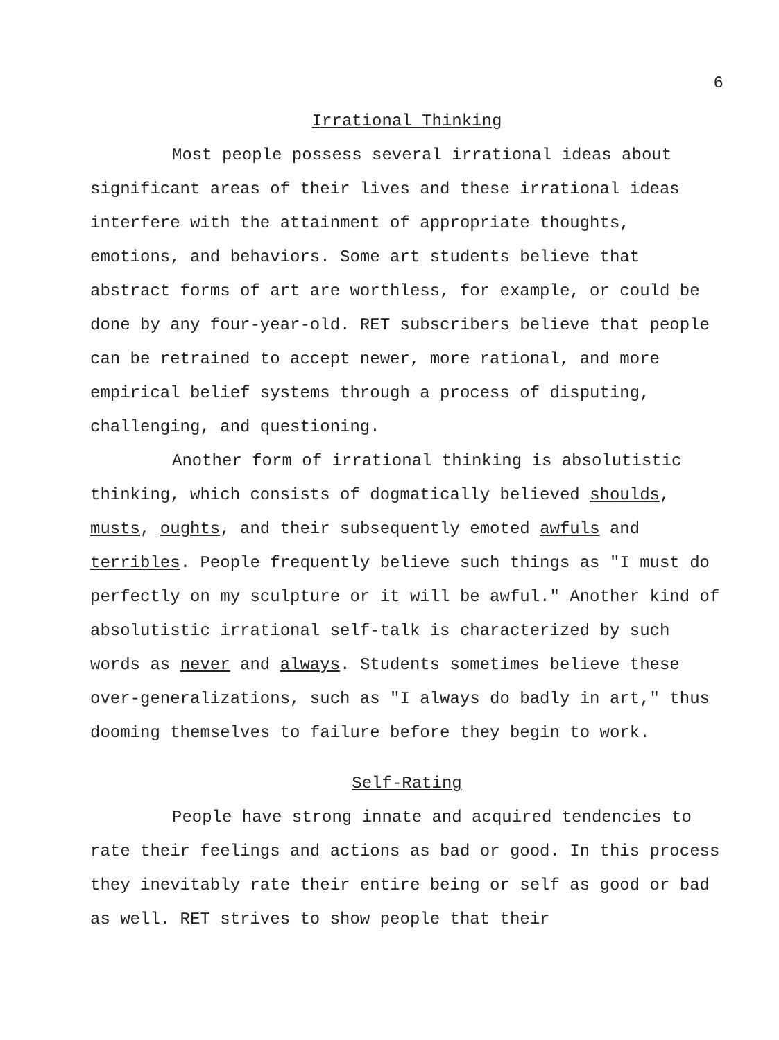6
Irrational Thinking
Most people possess several irrational ideas about significant areas of their lives and these irrational ideas interfere with the attainment of appropriate thoughts, emotions, and behaviors. Some art students believe that abstract forms of art are worthless, for example, or could be done by any four-year-old. RET subscribers believe that people can be retrained to accept newer, more rational, and more empirical belief systems through a process of disputing, challenging, and questioning.
Another form of irrational thinking is absolutistic thinking, which consists of dogmatically believed shoulds, musts, oughts, and their subsequently emoted awfuls and terribles. People frequently believe such things as "I must do perfectly on my sculpture or it will be awful." Another kind of absolutistic irrational self-talk is characterized by such words as never and always. Students sometimes believe these over-generalizations, such as "I always do badly in art," thus dooming themselves to failure before they begin to work.
Self-Rating
People have strong innate and acquired tendencies to rate their feelings and actions as bad or good. In this process they inevitably rate their entire being or self as good or bad as well. RET strives to show people that their